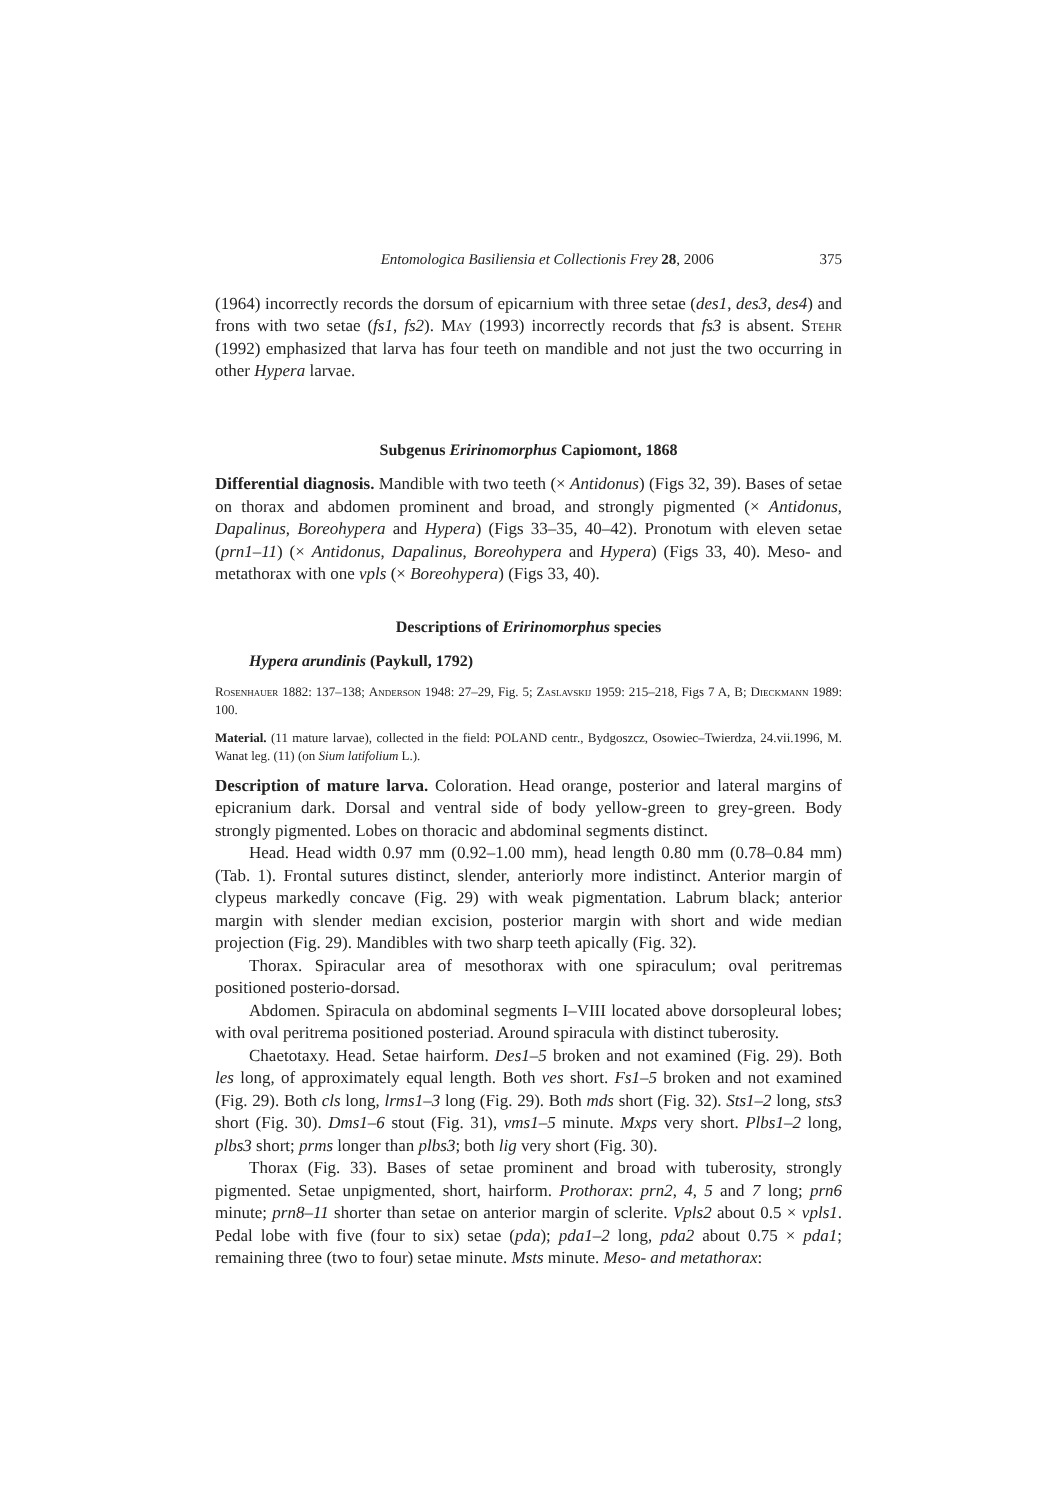Entomologica Basiliensia et Collectionis Frey 28, 2006 375
(1964) incorrectly records the dorsum of epicarnium with three setae (des1, des3, des4) and frons with two setae (fs1, fs2). May (1993) incorrectly records that fs3 is absent. Stehr (1992) emphasized that larva has four teeth on mandible and not just the two occurring in other Hypera larvae.
Subgenus Eririnomorphus Capiomont, 1868
Differential diagnosis. Mandible with two teeth (× Antidonus) (Figs 32, 39). Bases of setae on thorax and abdomen prominent and broad, and strongly pigmented (× Antidonus, Dapalinus, Boreohypera and Hypera) (Figs 33–35, 40–42). Pronotum with eleven setae (prn1–11) (× Antidonus, Dapalinus, Boreohypera and Hypera) (Figs 33, 40). Meso- and metathorax with one vpls (× Boreohypera) (Figs 33, 40).
Descriptions of Eririnomorphus species
Hypera arundinis (Paykull, 1792)
Rosenhauer 1882: 137–138; Anderson 1948: 27–29, Fig. 5; Zaslavskij 1959: 215–218, Figs 7 A, B; Dieckmann 1989: 100.
Material. (11 mature larvae), collected in the field: POLAND centr., Bydgoszcz, Osowiec–Twierdza, 24.vii.1996, M. Wanat leg. (11) (on Sium latifolium L.).
Description of mature larva. Coloration. Head orange, posterior and lateral margins of epicranium dark. Dorsal and ventral side of body yellow-green to grey-green. Body strongly pigmented. Lobes on thoracic and abdominal segments distinct.
Head. Head width 0.97 mm (0.92–1.00 mm), head length 0.80 mm (0.78–0.84 mm) (Tab. 1). Frontal sutures distinct, slender, anteriorly more indistinct. Anterior margin of clypeus markedly concave (Fig. 29) with weak pigmentation. Labrum black; anterior margin with slender median excision, posterior margin with short and wide median projection (Fig. 29). Mandibles with two sharp teeth apically (Fig. 32).
Thorax. Spiracular area of mesothorax with one spiraculum; oval peritremas positioned posterio-dorsad.
Abdomen. Spiracula on abdominal segments I–VIII located above dorsopleural lobes; with oval peritrema positioned posteriad. Around spiracula with distinct tuberosity.
Chaetotaxy. Head. Setae hairform. Des1–5 broken and not examined (Fig. 29). Both les long, of approximately equal length. Both ves short. Fs1–5 broken and not examined (Fig. 29). Both cls long, lrms1–3 long (Fig. 29). Both mds short (Fig. 32). Sts1–2 long, sts3 short (Fig. 30). Dms1–6 stout (Fig. 31), vms1–5 minute. Mxps very short. Plbs1–2 long, plbs3 short; prms longer than plbs3; both lig very short (Fig. 30).
Thorax (Fig. 33). Bases of setae prominent and broad with tuberosity, strongly pigmented. Setae unpigmented, short, hairform. Prothorax: prn2, 4, 5 and 7 long; prn6 minute; prn8–11 shorter than setae on anterior margin of sclerite. Vpls2 about 0.5 × vpls1. Pedal lobe with five (four to six) setae (pda); pda1–2 long, pda2 about 0.75 × pda1; remaining three (two to four) setae minute. Msts minute. Meso- and metathorax: